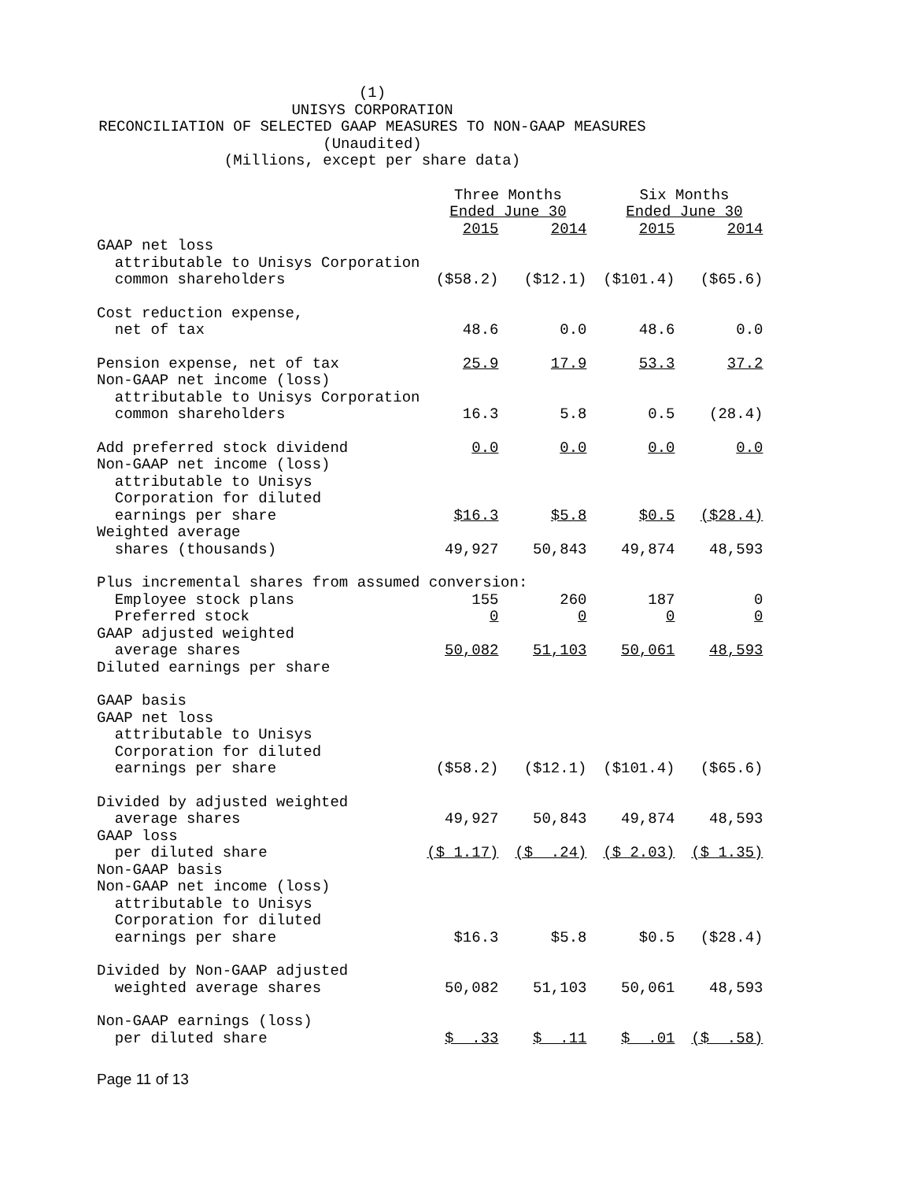(1)
UNISYS CORPORATION
RECONCILIATION OF SELECTED GAAP MEASURES TO NON-GAAP MEASURES
(Unaudited)
(Millions, except per share data)
| | Three Months Ended June 30 | | Six Months Ended June 30 | |
| | 2015 | 2014 | 2015 | 2014 |
| GAAP net loss attributable to Unisys Corporation common shareholders | ($58.2) | ($12.1) | ($101.4) | ($65.6) |
| Cost reduction expense, net of tax | 48.6 | 0.0 | 48.6 | 0.0 |
| Pension expense, net of tax | 25.9 | 17.9 | 53.3 | 37.2 |
| Non-GAAP net income (loss) attributable to Unisys Corporation common shareholders | 16.3 | 5.8 | 0.5 | (28.4) |
| Add preferred stock dividend | 0.0 | 0.0 | 0.0 | 0.0 |
| Non-GAAP net income (loss) attributable to Unisys Corporation for diluted earnings per share | $16.3 | $5.8 | $0.5 | ($28.4) |
| Weighted average shares (thousands) | 49,927 | 50,843 | 49,874 | 48,593 |
| Plus incremental shares from assumed conversion: | | | | |
| Employee stock plans | 155 | 260 | 187 | 0 |
| Preferred stock | 0 | 0 | 0 | 0 |
| GAAP adjusted weighted average shares | 50,082 | 51,103 | 50,061 | 48,593 |
| Diluted earnings per share | | | | |
| GAAP basis GAAP net loss attributable to Unisys Corporation for diluted earnings per share | ($58.2) | ($12.1) | ($101.4) | ($65.6) |
| Divided by adjusted weighted average shares | 49,927 | 50,843 | 49,874 | 48,593 |
| GAAP loss per diluted share | ($ 1.17) | ($ .24) | ($ 2.03) | ($ 1.35) |
| Non-GAAP basis Non-GAAP net income (loss) attributable to Unisys Corporation for diluted earnings per share | $16.3 | $5.8 | $0.5 | ($28.4) |
| Divided by Non-GAAP adjusted weighted average shares | 50,082 | 51,103 | 50,061 | 48,593 |
| Non-GAAP earnings (loss) per diluted share | $ .33 | $ .11 | $ .01 | ($ .58) |
Page 11 of 13